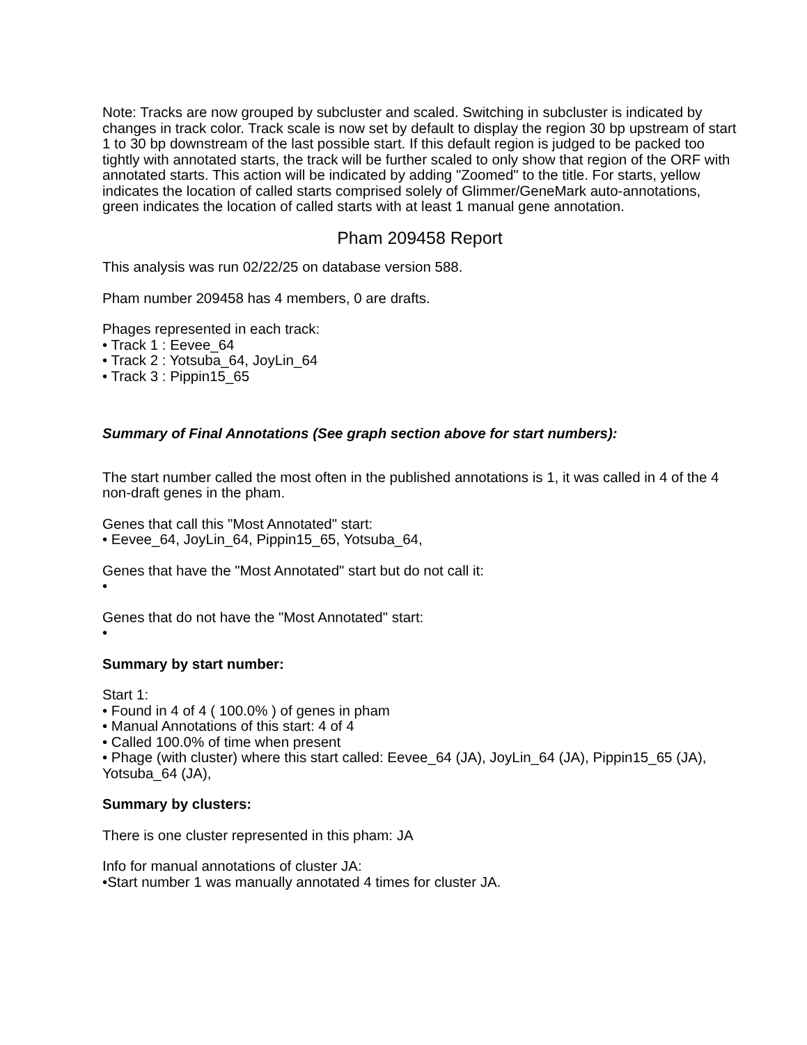Note: Tracks are now grouped by subcluster and scaled. Switching in subcluster is indicated by changes in track color. Track scale is now set by default to display the region 30 bp upstream of start 1 to 30 bp downstream of the last possible start. If this default region is judged to be packed too tightly with annotated starts, the track will be further scaled to only show that region of the ORF with annotated starts. This action will be indicated by adding "Zoomed" to the title. For starts, yellow indicates the location of called starts comprised solely of Glimmer/GeneMark auto-annotations, green indicates the location of called starts with at least 1 manual gene annotation.
Pham 209458 Report
This analysis was run 02/22/25 on database version 588.
Pham number 209458 has 4 members, 0 are drafts.
Phages represented in each track:
• Track 1 : Eevee_64
• Track 2 : Yotsuba_64, JoyLin_64
• Track 3 : Pippin15_65
Summary of Final Annotations (See graph section above for start numbers):
The start number called the most often in the published annotations is 1, it was called in 4 of the 4 non-draft genes in the pham.
Genes that call this "Most Annotated" start:
• Eevee_64, JoyLin_64, Pippin15_65, Yotsuba_64,
Genes that have the "Most Annotated" start but do not call it:
•
Genes that do not have the "Most Annotated" start:
•
Summary by start number:
Start 1:
• Found in 4 of 4 ( 100.0% ) of genes in pham
• Manual Annotations of this start: 4 of 4
• Called 100.0% of time when present
• Phage (with cluster) where this start called: Eevee_64 (JA), JoyLin_64 (JA), Pippin15_65 (JA), Yotsuba_64 (JA),
Summary by clusters:
There is one cluster represented in this pham: JA
Info for manual annotations of cluster JA:
•Start number 1 was manually annotated 4 times for cluster JA.